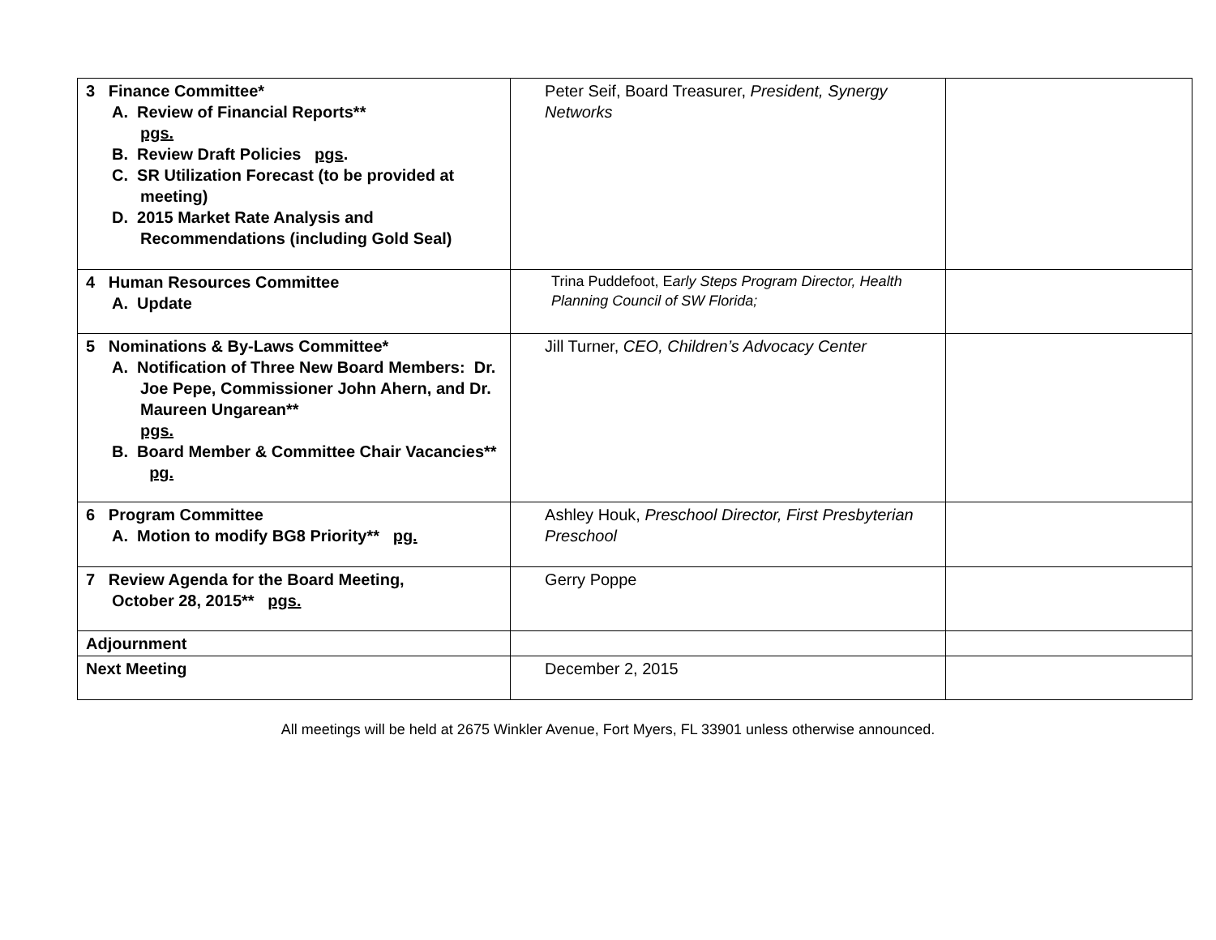| 3 Finance Committee* A. Review of Financial Reports** pgs. B. Review Draft Policies pgs . C. SR Utilization Forecast (to be provided at meeting) D. 2015 Market Rate Analysis and Recommendations (including Gold Seal) | Peter Seif, Board Treasurer, President, Synergy Networks | |
| 4 Human Resources Committee A. Update | Trina Puddefoot, E arly Steps Program Director, Health Planning Council of SW Florida; | |
| 5 Nominations & By-Laws Committee* A. Notification of Three New Board Members: Dr. Joe Pepe, Commissioner John Ahern, and Dr. Maureen Ungarean** pgs. B. Board Member & Committee Chair Vacancies** pg. | Jill Turner, CEO, Children’s Advocacy Center | |
| 6 Program Committee A. Motion to modify BG8 Priority** pg. | Ashley Houk, Preschool Director, First Presbyterian Preschool | |
| 7 Review Agenda for the Board Meeting, October 28, 2015** pgs. | Gerry Poppe | |
| Adjournment | | |
| Next Meeting | December 2, 2015 | |
All meetings will be held at 2675 Winkler Avenue, Fort Myers, FL 33901 unless otherwise announced.